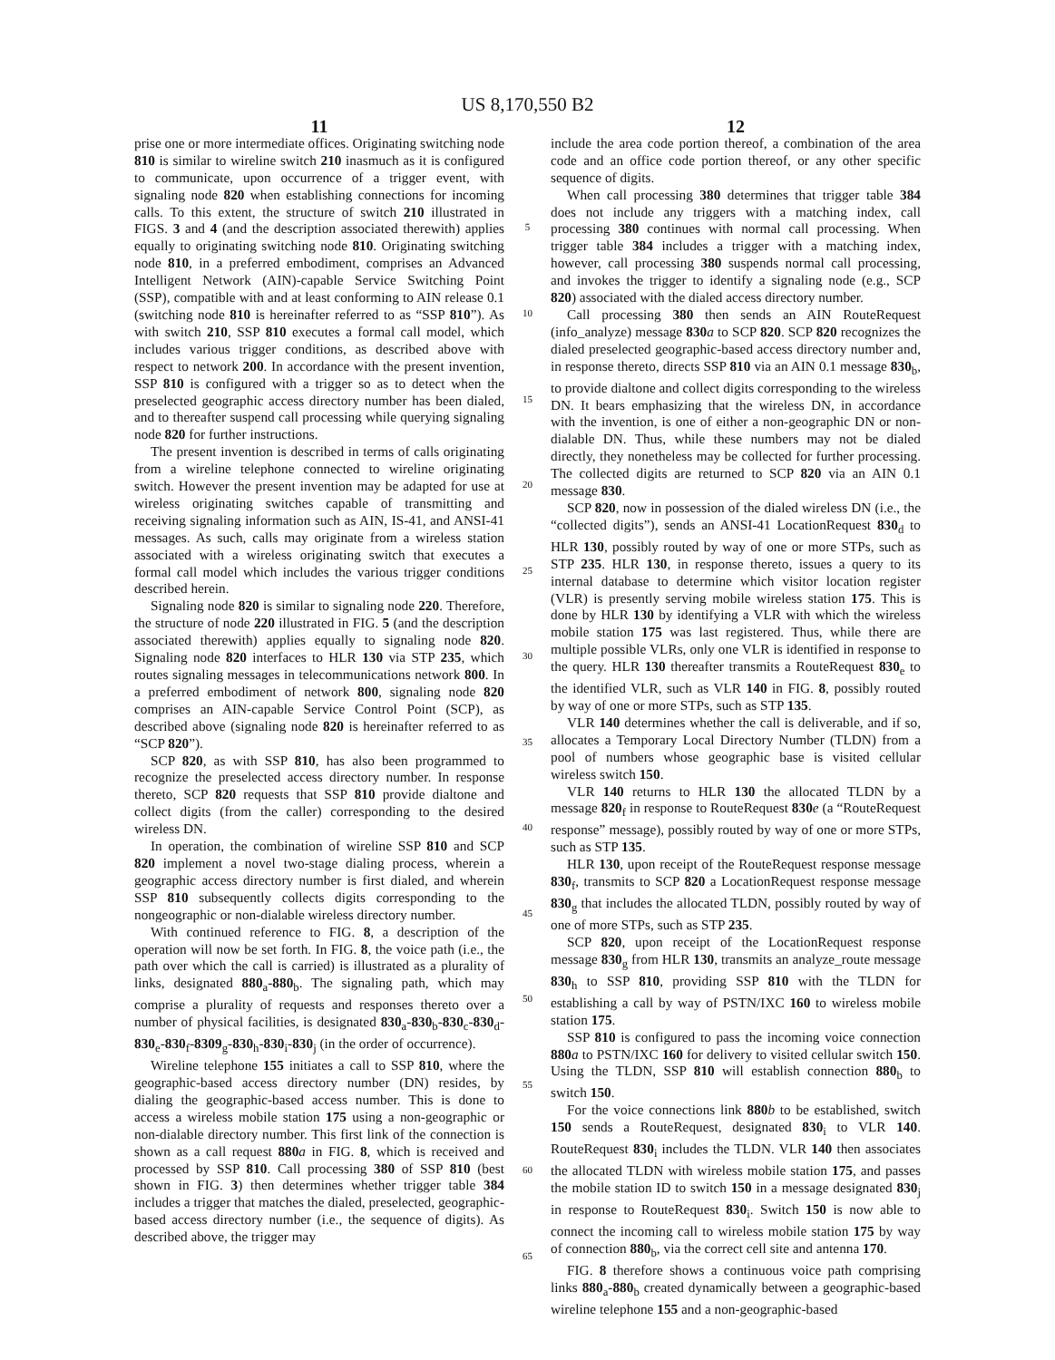US 8,170,550 B2
11
prise one or more intermediate offices. Originating switching node 810 is similar to wireline switch 210 inasmuch as it is configured to communicate, upon occurrence of a trigger event, with signaling node 820 when establishing connections for incoming calls. To this extent, the structure of switch 210 illustrated in FIGS. 3 and 4 (and the description associated therewith) applies equally to originating switching node 810. Originating switching node 810, in a preferred embodiment, comprises an Advanced Intelligent Network (AIN)-capable Service Switching Point (SSP), compatible with and at least conforming to AIN release 0.1 (switching node 810 is hereinafter referred to as “SSP 810”). As with switch 210, SSP 810 executes a formal call model, which includes various trigger conditions, as described above with respect to network 200. In accordance with the present invention, SSP 810 is configured with a trigger so as to detect when the preselected geographic access directory number has been dialed, and to thereafter suspend call processing while querying signaling node 820 for further instructions.
The present invention is described in terms of calls originating from a wireline telephone connected to wireline originating switch. However the present invention may be adapted for use at wireless originating switches capable of transmitting and receiving signaling information such as AIN, IS-41, and ANSI-41 messages. As such, calls may originate from a wireless station associated with a wireless originating switch that executes a formal call model which includes the various trigger conditions described herein.
Signaling node 820 is similar to signaling node 220. Therefore, the structure of node 220 illustrated in FIG. 5 (and the description associated therewith) applies equally to signaling node 820. Signaling node 820 interfaces to HLR 130 via STP 235, which routes signaling messages in telecommunications network 800. In a preferred embodiment of network 800, signaling node 820 comprises an AIN-capable Service Control Point (SCP), as described above (signaling node 820 is hereinafter referred to as “SCP 820”).
SCP 820, as with SSP 810, has also been programmed to recognize the preselected access directory number. In response thereto, SCP 820 requests that SSP 810 provide dialtone and collect digits (from the caller) corresponding to the desired wireless DN.
In operation, the combination of wireline SSP 810 and SCP 820 implement a novel two-stage dialing process, wherein a geographic access directory number is first dialed, and wherein SSP 810 subsequently collects digits corresponding to the nongeographic or non-dialable wireless directory number.
With continued reference to FIG. 8, a description of the operation will now be set forth. In FIG. 8, the voice path (i.e., the path over which the call is carried) is illustrated as a plurality of links, designated 880<sub>a</sub>-880<sub>b</sub>. The signaling path, which may comprise a plurality of requests and responses thereto over a number of physical facilities, is designated 830<sub>a</sub>-830<sub>b</sub>-830<sub>c</sub>-830<sub>d</sub>-830<sub>e</sub>-830<sub>f</sub>-8309<sub>g</sub>-830<sub>h</sub>-830<sub>i</sub>-830<sub>j</sub> (in the order of occurrence).
Wireline telephone 155 initiates a call to SSP 810, where the geographic-based access directory number (DN) resides, by dialing the geographic-based access number. This is done to access a wireless mobile station 175 using a non-geographic or non-dialable directory number. This first link of the connection is shown as a call request 880 a in FIG. 8, which is received and processed by SSP 810. Call processing 380 of SSP 810 (best shown in FIG. 3) then determines whether trigger table 384 includes a trigger that matches the dialed, preselected, geographic-based access directory number (i.e., the sequence of digits). As described above, the trigger may
5
10
15
20
25
30
35
40
45
50
55
60
65
12
include the area code portion thereof, a combination of the area code and an office code portion thereof, or any other specific sequence of digits.
When call processing 380 determines that trigger table 384 does not include any triggers with a matching index, call processing 380 continues with normal call processing. When trigger table 384 includes a trigger with a matching index, however, call processing 380 suspends normal call processing, and invokes the trigger to identify a signaling node (e.g., SCP 820) associated with the dialed access directory number.
Call processing 380 then sends an AIN RouteRequest (info_analyze) message 830 a to SCP 820. SCP 820 recognizes the dialed preselected geographic-based access directory number and, in response thereto, directs SSP 810 via an AIN 0.1 message 830<sub>b</sub>, to provide dialtone and collect digits corresponding to the wireless DN. It bears emphasizing that the wireless DN, in accordance with the invention, is one of either a non-geographic DN or non-dialable DN. Thus, while these numbers may not be dialed directly, they nonetheless may be collected for further processing. The collected digits are returned to SCP 820 via an AIN 0.1 message 830.
SCP 820, now in possession of the dialed wireless DN (i.e., the “collected digits”), sends an ANSI-41 LocationRequest 830<sub>d</sub> to HLR 130, possibly routed by way of one or more STPs, such as STP 235. HLR 130, in response thereto, issues a query to its internal database to determine which visitor location register (VLR) is presently serving mobile wireless station 175. This is done by HLR 130 by identifying a VLR with which the wireless mobile station 175 was last registered. Thus, while there are multiple possible VLRs, only one VLR is identified in response to the query. HLR 130 thereafter transmits a RouteRequest 830<sub>e</sub> to the identified VLR, such as VLR 140 in FIG. 8, possibly routed by way of one or more STPs, such as STP 135.
VLR 140 determines whether the call is deliverable, and if so, allocates a Temporary Local Directory Number (TLDN) from a pool of numbers whose geographic base is visited cellular wireless switch 150.
VLR 140 returns to HLR 130 the allocated TLDN by a message 820<sub>f</sub> in response to RouteRequest 830 e (a “RouteRequest response” message), possibly routed by way of one or more STPs, such as STP 135.
HLR 130, upon receipt of the RouteRequest response message 830<sub>f</sub>, transmits to SCP 820 a LocationRequest response message 830<sub>g</sub> that includes the allocated TLDN, possibly routed by way of one of more STPs, such as STP 235.
SCP 820, upon receipt of the LocationRequest response message 830<sub>g</sub> from HLR 130, transmits an analyze_route message 830<sub>h</sub> to SSP 810, providing SSP 810 with the TLDN for establishing a call by way of PSTN/IXC 160 to wireless mobile station 175.
SSP 810 is configured to pass the incoming voice connection 880 a to PSTN/IXC 160 for delivery to visited cellular switch 150. Using the TLDN, SSP 810 will establish connection 880<sub>b</sub> to switch 150.
For the voice connections link 880 b to be established, switch 150 sends a RouteRequest, designated 830<sub>i</sub> to VLR 140. RouteRequest 830<sub>i</sub> includes the TLDN. VLR 140 then associates the allocated TLDN with wireless mobile station 175, and passes the mobile station ID to switch 150 in a message designated 830<sub>j</sub> in response to RouteRequest 830<sub>i</sub>. Switch 150 is now able to connect the incoming call to wireless mobile station 175 by way of connection 880<sub>b</sub>, via the correct cell site and antenna 170.
FIG. 8 therefore shows a continuous voice path comprising links 880<sub>a</sub>-880<sub>b</sub> created dynamically between a geographic-based wireline telephone 155 and a non-geographic-based